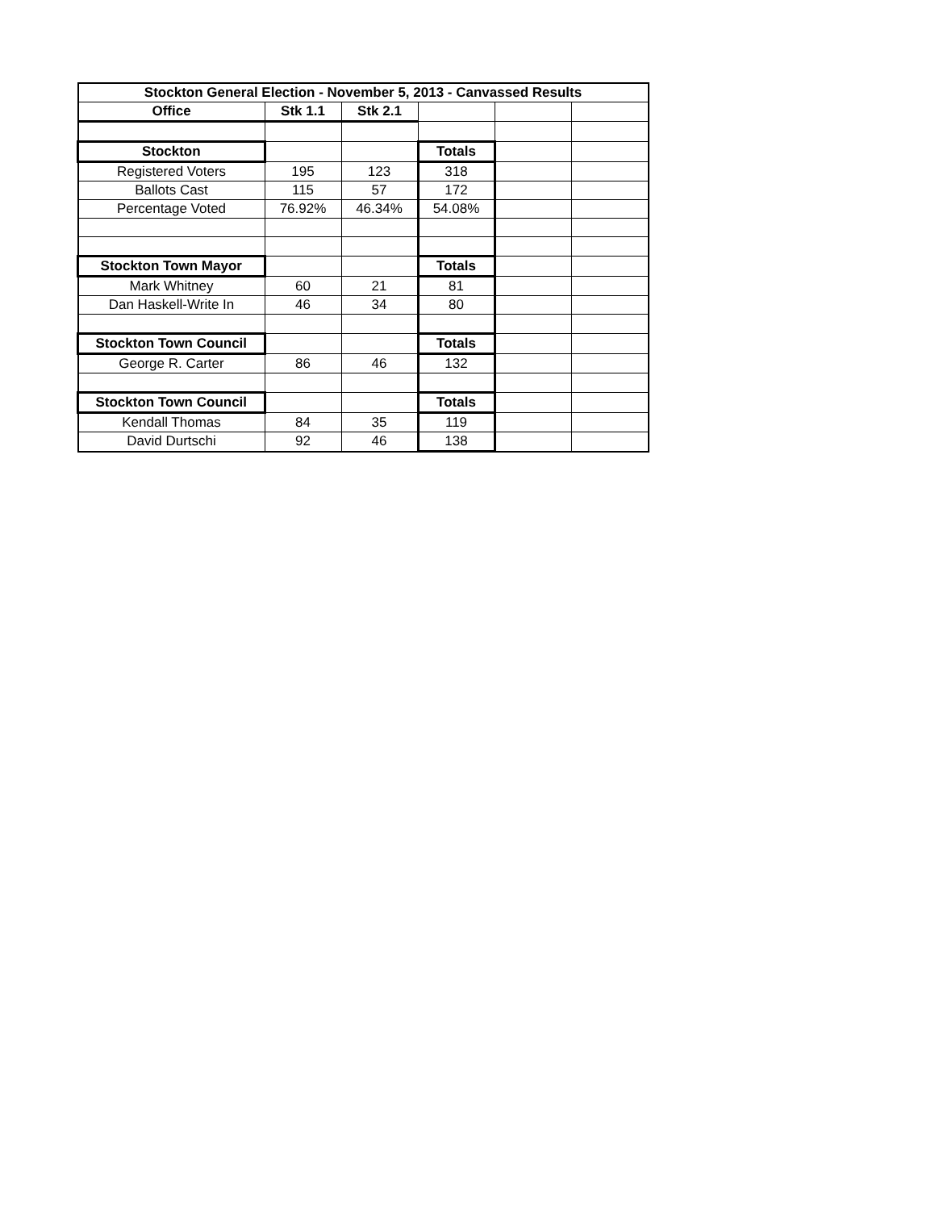| Stockton General Election - November 5, 2013 - Canvassed Results | | | | | |
| --- | --- | --- | --- | --- | --- |
| Office | Stk 1.1 | Stk 2.1 | | | |
| Stockton | | | Totals | | |
| Registered Voters | 195 | 123 | 318 | | |
| Ballots Cast | 115 | 57 | 172 | | |
| Percentage Voted | 76.92% | 46.34% | 54.08% | | |
| Stockton Town Mayor | | | Totals | | |
| Mark Whitney | 60 | 21 | 81 | | |
| Dan Haskell-Write In | 46 | 34 | 80 | | |
| Stockton Town Council | | | Totals | | |
| George R. Carter | 86 | 46 | 132 | | |
| Stockton Town Council | | | Totals | | |
| Kendall Thomas | 84 | 35 | 119 | | |
| David Durtschi | 92 | 46 | 138 | | |